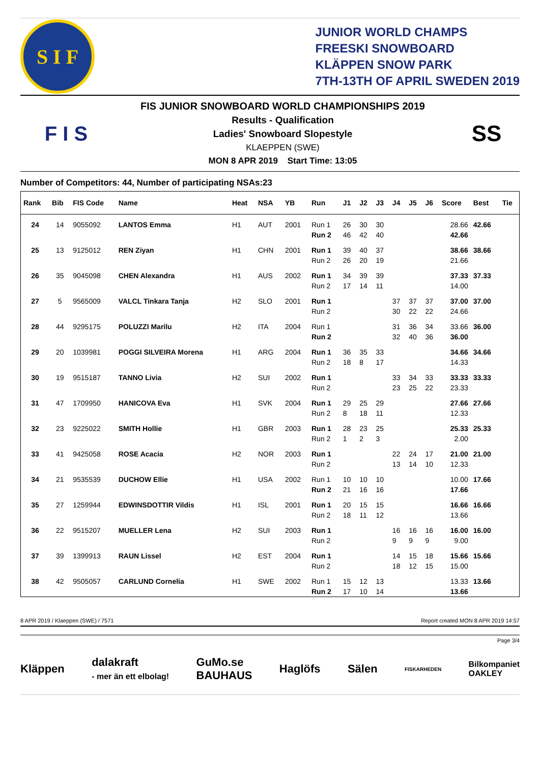S I F
JUNIOR WORLD CHAMPS
FREESKI SNOWBOARD
KLÄPPEN SNOW PARK
7TH-13TH OF APRIL SWEDEN 2019
F I S
FIS JUNIOR SNOWBOARD WORLD CHAMPIONSHIPS 2019
Results - Qualification
Ladies' Snowboard Slopestyle
KLAEPPEN (SWE)
MON 8 APR 2019 Start Time: 13:05
SS
Number of Competitors: 44, Number of participating NSAs:23
| Rank | Bib | FIS Code | Name | Heat | NSA | YB | Run | J1 | J2 | J3 | J4 | J5 | J6 | Score | Best | Tie |
| --- | --- | --- | --- | --- | --- | --- | --- | --- | --- | --- | --- | --- | --- | --- | --- | --- |
| 24 | 14 | 9055092 | LANTOS Emma | H1 | AUT | 2001 | Run 1 | 26 | 30 | 30 | | | | 28.66 | 42.66 | |
| | | | | | | | Run 2 | 46 | 42 | 40 | | | | 42.66 | | |
| 25 | 13 | 9125012 | REN Ziyan | H1 | CHN | 2001 | Run 1 | 39 | 40 | 37 | | | | 38.66 | 38.66 | |
| | | | | | | | Run 2 | 26 | 20 | 19 | | | | 21.66 | | |
| 26 | 35 | 9045098 | CHEN Alexandra | H1 | AUS | 2002 | Run 1 | 34 | 39 | 39 | | | | 37.33 | 37.33 | |
| | | | | | | | Run 2 | 17 | 14 | 11 | | | | 14.00 | | |
| 27 | 5 | 9565009 | VALCL Tinkara Tanja | H2 | SLO | 2001 | Run 1 | | | | 37 | 37 | 37 | 37.00 | 37.00 | |
| | | | | | | | Run 2 | | | | 30 | 22 | 22 | 24.66 | | |
| 28 | 44 | 9295175 | POLUZZI Marilu | H2 | ITA | 2004 | Run 1 | | | | 31 | 36 | 34 | 33.66 | 36.00 | |
| | | | | | | | Run 2 | | | | 32 | 40 | 36 | 36.00 | | |
| 29 | 20 | 1039981 | POGGI SILVEIRA Morena | H1 | ARG | 2004 | Run 1 | 36 | 35 | 33 | | | | 34.66 | 34.66 | |
| | | | | | | | Run 2 | 18 | 8 | 17 | | | | 14.33 | | |
| 30 | 19 | 9515187 | TANNO Livia | H2 | SUI | 2002 | Run 1 | | | | 33 | 34 | 33 | 33.33 | 33.33 | |
| | | | | | | | Run 2 | | | | 23 | 25 | 22 | 23.33 | | |
| 31 | 47 | 1709950 | HANICOVA Eva | H1 | SVK | 2004 | Run 1 | 29 | 25 | 29 | | | | 27.66 | 27.66 | |
| | | | | | | | Run 2 | 8 | 18 | 11 | | | | 12.33 | | |
| 32 | 23 | 9225022 | SMITH Hollie | H1 | GBR | 2003 | Run 1 | 28 | 23 | 25 | | | | 25.33 | 25.33 | |
| | | | | | | | Run 2 | 1 | 2 | 3 | | | | 2.00 | | |
| 33 | 41 | 9425058 | ROSE Acacia | H2 | NOR | 2003 | Run 1 | | | | 22 | 24 | 17 | 21.00 | 21.00 | |
| | | | | | | | Run 2 | | | | 13 | 14 | 10 | 12.33 | | |
| 34 | 21 | 9535539 | DUCHOW Ellie | H1 | USA | 2002 | Run 1 | 10 | 10 | 10 | | | | 10.00 | 17.66 | |
| | | | | | | | Run 2 | 21 | 16 | 16 | | | | 17.66 | | |
| 35 | 27 | 1259944 | EDWINSDOTTIR Vildis | H1 | ISL | 2001 | Run 1 | 20 | 15 | 15 | | | | 16.66 | 16.66 | |
| | | | | | | | Run 2 | 18 | 11 | 12 | | | | 13.66 | | |
| 36 | 22 | 9515207 | MUELLER Lena | H2 | SUI | 2003 | Run 1 | | | | 16 | 16 | 16 | 16.00 | 16.00 | |
| | | | | | | | Run 2 | | | | 9 | 9 | 9 | 9.00 | | |
| 37 | 39 | 1399913 | RAUN Lissel | H2 | EST | 2004 | Run 1 | | | | 14 | 15 | 18 | 15.66 | 15.66 | |
| | | | | | | | Run 2 | | | | 18 | 12 | 15 | 15.00 | | |
| 38 | 42 | 9505057 | CARLUND Cornelia | H1 | SWE | 2002 | Run 1 | 15 | 12 | 13 | | | | 13.33 | 13.66 | |
| | | | | | | | Run 2 | 17 | 10 | 14 | | | | 13.66 | | |
8 APR 2019 / Klaeppen (SWE) / 7571 Report created MON 8 APR 2019 14:57
Page 3/4
Kläppen dalakraft
- mer än ett elbolag! GuMo.se
BAUHAUS Haglöfs Sälen FISKARHEDEN Bilkompaniet
OAKLEY